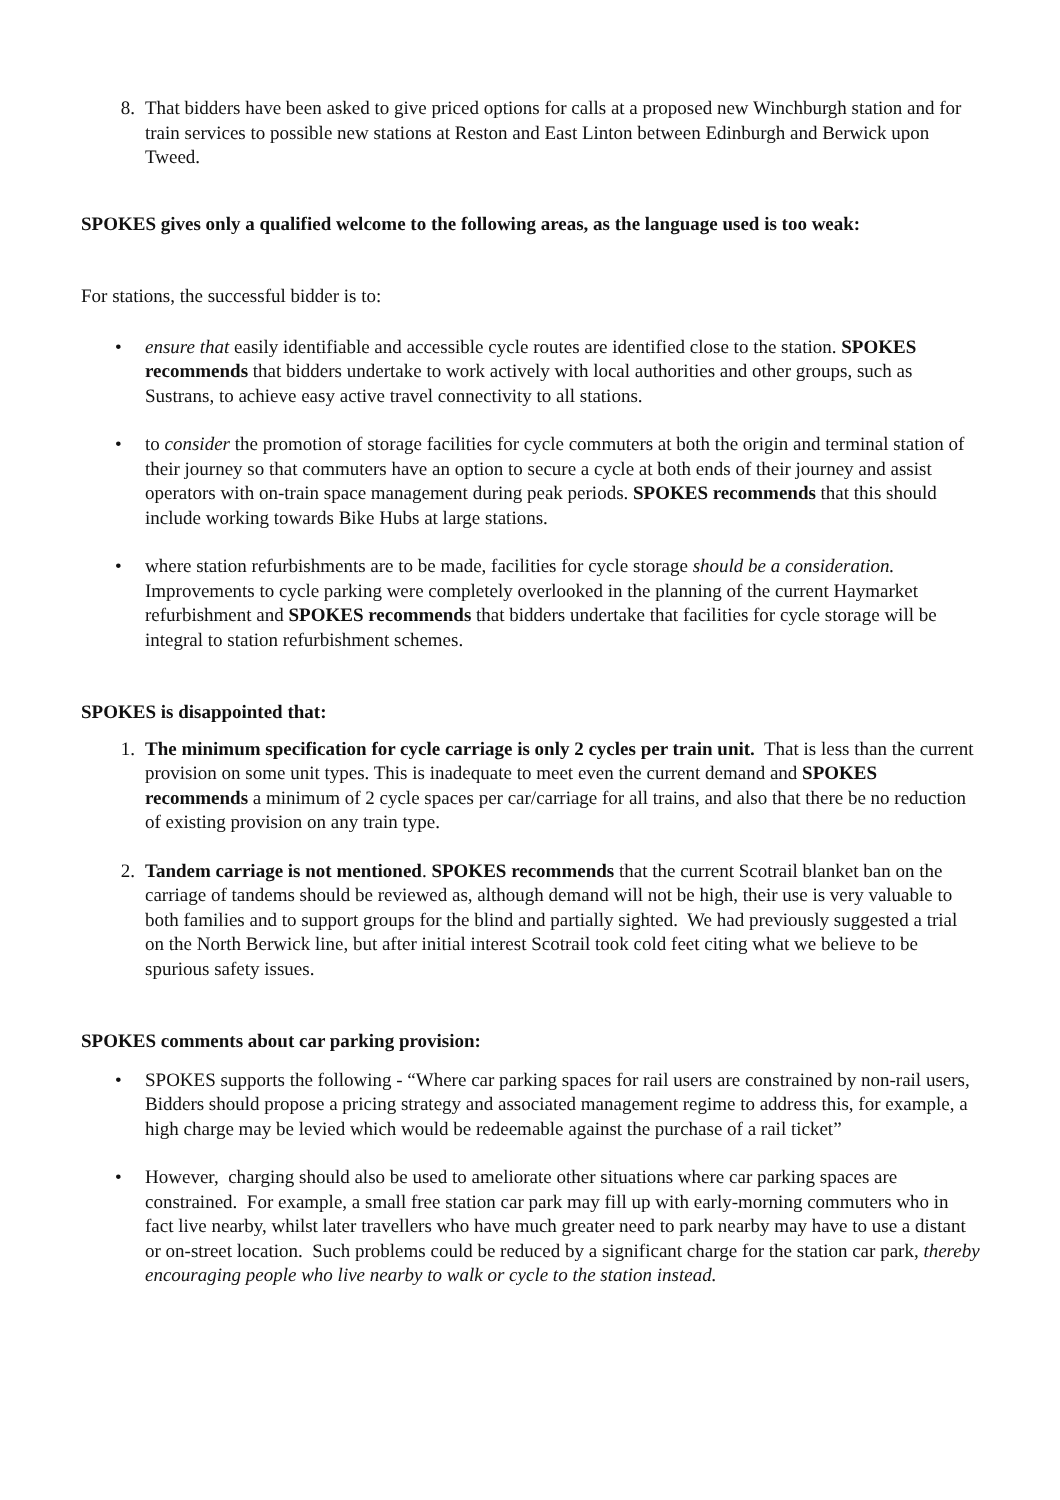8. That bidders have been asked to give priced options for calls at a proposed new Winchburgh station and for train services to possible new stations at Reston and East Linton between Edinburgh and Berwick upon Tweed.
SPOKES gives only a qualified welcome to the following areas, as the language used is too weak:
For stations, the successful bidder is to:
• ensure that easily identifiable and accessible cycle routes are identified close to the station. SPOKES recommends that bidders undertake to work actively with local authorities and other groups, such as Sustrans, to achieve easy active travel connectivity to all stations.
• to consider the promotion of storage facilities for cycle commuters at both the origin and terminal station of their journey so that commuters have an option to secure a cycle at both ends of their journey and assist operators with on-train space management during peak periods. SPOKES recommends that this should include working towards Bike Hubs at large stations.
• where station refurbishments are to be made, facilities for cycle storage should be a consideration. Improvements to cycle parking were completely overlooked in the planning of the current Haymarket refurbishment and SPOKES recommends that bidders undertake that facilities for cycle storage will be integral to station refurbishment schemes.
SPOKES is disappointed that:
1. The minimum specification for cycle carriage is only 2 cycles per train unit. That is less than the current provision on some unit types. This is inadequate to meet even the current demand and SPOKES recommends a minimum of 2 cycle spaces per car/carriage for all trains, and also that there be no reduction of existing provision on any train type.
2. Tandem carriage is not mentioned. SPOKES recommends that the current Scotrail blanket ban on the carriage of tandems should be reviewed as, although demand will not be high, their use is very valuable to both families and to support groups for the blind and partially sighted. We had previously suggested a trial on the North Berwick line, but after initial interest Scotrail took cold feet citing what we believe to be spurious safety issues.
SPOKES comments about car parking provision:
• SPOKES supports the following - “Where car parking spaces for rail users are constrained by non-rail users, Bidders should propose a pricing strategy and associated management regime to address this, for example, a high charge may be levied which would be redeemable against the purchase of a rail ticket”
• However, charging should also be used to ameliorate other situations where car parking spaces are constrained. For example, a small free station car park may fill up with early-morning commuters who in fact live nearby, whilst later travellers who have much greater need to park nearby may have to use a distant or on-street location. Such problems could be reduced by a significant charge for the station car park, thereby encouraging people who live nearby to walk or cycle to the station instead.